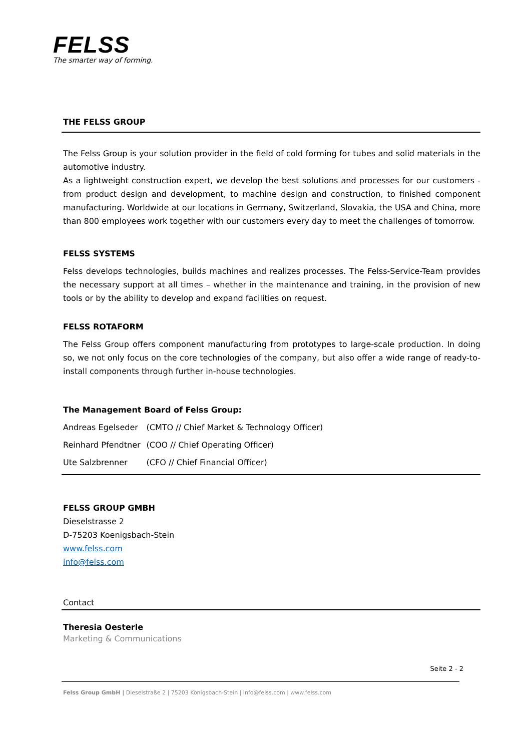FELSS
The smarter way of forming.
THE FELSS GROUP
The Felss Group is your solution provider in the field of cold forming for tubes and solid materials in the automotive industry.
As a lightweight construction expert, we develop the best solutions and processes for our customers - from product design and development, to machine design and construction, to finished component manufacturing. Worldwide at our locations in Germany, Switzerland, Slovakia, the USA and China, more than 800 employees work together with our customers every day to meet the challenges of tomorrow.
FELSS SYSTEMS
Felss develops technologies, builds machines and realizes processes. The Felss-Service-Team provides the necessary support at all times – whether in the maintenance and training, in the provision of new tools or by the ability to develop and expand facilities on request.
FELSS ROTAFORM
The Felss Group offers component manufacturing from prototypes to large-scale production. In doing so, we not only focus on the core technologies of the company, but also offer a wide range of ready-to-install components through further in-house technologies.
The Management Board of Felss Group:
| Andreas Egelseder | (CMTO // Chief Market & Technology Officer) |
| Reinhard Pfendtner | (COO // Chief Operating Officer) |
| Ute Salzbrenner | (CFO // Chief Financial Officer) |
FELSS GROUP GMBH
Dieselstrasse 2
D-75203 Koenigsbach-Stein
www.felss.com
info@felss.com
Contact
Theresia Oesterle
Marketing & Communications
Seite 2 - 2
Felss Group GmbH | Dieselstraße 2 | 75203 Königsbach-Stein | info@felss.com | www.felss.com